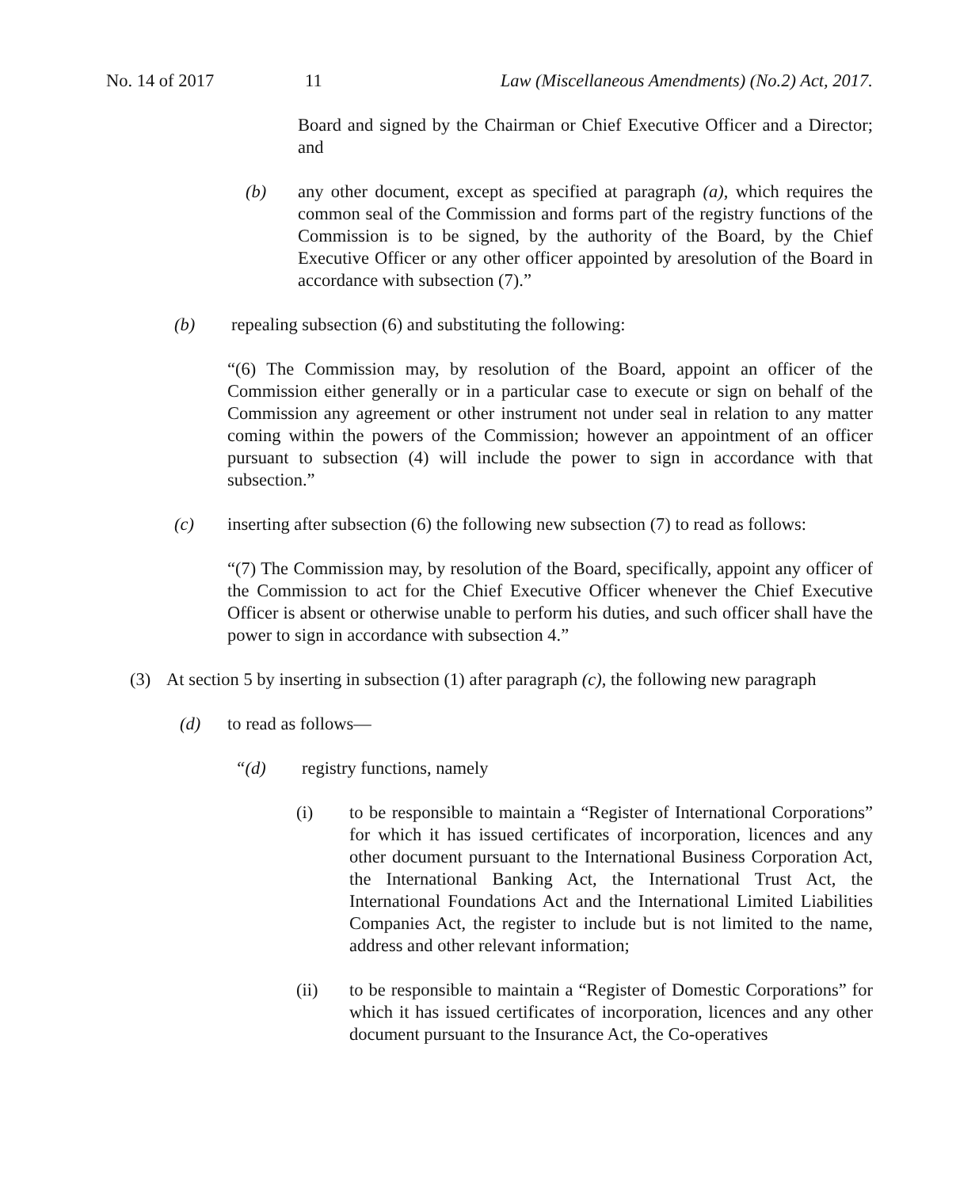No. 14 of 2017 11 Law (Miscellaneous Amendments) (No.2) Act, 2017.
Board and signed by the Chairman or Chief Executive Officer and a Director; and
(b) any other document, except as specified at paragraph (a), which requires the common seal of the Commission and forms part of the registry functions of the Commission is to be signed, by the authority of the Board, by the Chief Executive Officer or any other officer appointed by aresolution of the Board in accordance with subsection (7).”
(b) repealing subsection (6) and substituting the following:
“(6) The Commission may, by resolution of the Board, appoint an officer of the Commission either generally or in a particular case to execute or sign on behalf of the Commission any agreement or other instrument not under seal in relation to any matter coming within the powers of the Commission; however an appointment of an officer pursuant to subsection (4) will include the power to sign in accordance with that subsection.”
(c) inserting after subsection (6) the following new subsection (7) to read as follows:
“(7) The Commission may, by resolution of the Board, specifically, appoint any officer of the Commission to act for the Chief Executive Officer whenever the Chief Executive Officer is absent or otherwise unable to perform his duties, and such officer shall have the power to sign in accordance with subsection 4.”
(3) At section 5 by inserting in subsection (1) after paragraph (c), the following new paragraph
(d) to read as follows—
“(d) registry functions, namely
(i) to be responsible to maintain a “Register of International Corporations” for which it has issued certificates of incorporation, licences and any other document pursuant to the International Business Corporation Act, the International Banking Act, the International Trust Act, the International Foundations Act and the International Limited Liabilities Companies Act, the register to include but is not limited to the name, address and other relevant information;
(ii) to be responsible to maintain a “Register of Domestic Corporations” for which it has issued certificates of incorporation, licences and any other document pursuant to the Insurance Act, the Co-operatives